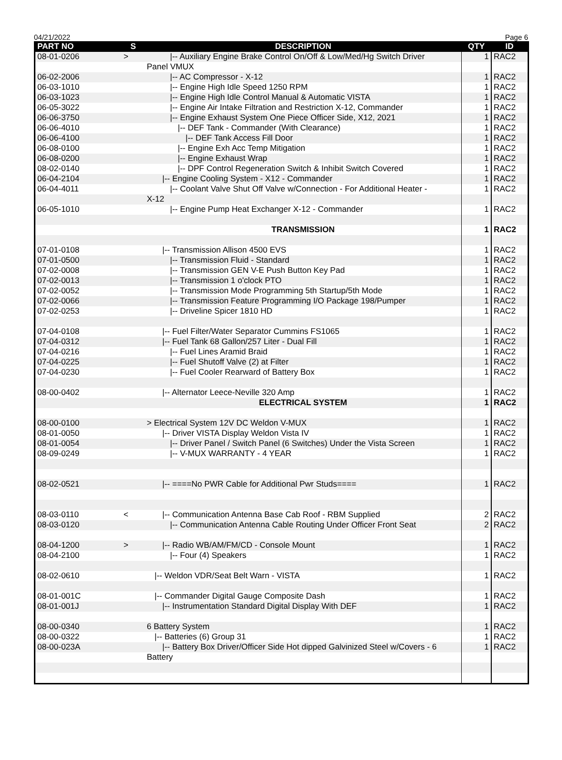04/21/2022 Page 6
| PART NO | S | DESCRIPTION | QTY | ID |
| --- | --- | --- | --- | --- |
| 08-01-0206 | > | /-- Auxiliary Engine Brake Control On/Off & Low/Med/Hg Switch Driver | 1 | RAC2 |
| | | Panel VMUX | | |
| 06-02-2006 | | /-- AC Compressor - X-12 | 1 | RAC2 |
| 06-03-1010 | | /-- Engine High Idle Speed 1250 RPM | 1 | RAC2 |
| 06-03-1023 | | /-- Engine High Idle Control Manual & Automatic VISTA | 1 | RAC2 |
| 06-05-3022 | | /-- Engine Air Intake Filtration and Restriction X-12, Commander | 1 | RAC2 |
| 06-06-3750 | | /-- Engine Exhaust System One Piece Officer Side, X12, 2021 | 1 | RAC2 |
| 06-06-4010 | | /-- DEF Tank - Commander (With Clearance) | 1 | RAC2 |
| 06-06-4100 | | /-- DEF Tank Access Fill Door | 1 | RAC2 |
| 06-08-0100 | | /-- Engine Exh Acc Temp Mitigation | 1 | RAC2 |
| 06-08-0200 | | /-- Engine Exhaust Wrap | 1 | RAC2 |
| 08-02-0140 | | /-- DPF Control Regeneration Switch & Inhibit Switch Covered | 1 | RAC2 |
| 06-04-2104 | | /-- Engine Cooling System - X12 - Commander | 1 | RAC2 |
| 06-04-4011 | | /-- Coolant Valve Shut Off Valve w/Connection - For Additional Heater - | 1 | RAC2 |
| | | X-12 | | |
| 06-05-1010 | | /-- Engine Pump Heat Exchanger X-12 - Commander | 1 | RAC2 |
| | | TRANSMISSION | 1 | RAC2 |
| 07-01-0108 | | /-- Transmission Allison 4500 EVS | 1 | RAC2 |
| 07-01-0500 | | /-- Transmission Fluid - Standard | 1 | RAC2 |
| 07-02-0008 | | /-- Transmission GEN V-E Push Button Key Pad | 1 | RAC2 |
| 07-02-0013 | | /-- Transmission 1 o'clock PTO | 1 | RAC2 |
| 07-02-0052 | | /-- Transmission Mode Programming 5th Startup/5th Mode | 1 | RAC2 |
| 07-02-0066 | | /-- Transmission Feature Programming I/O Package 198/Pumper | 1 | RAC2 |
| 07-02-0253 | | /-- Driveline Spicer 1810 HD | 1 | RAC2 |
| 07-04-0108 | | /-- Fuel Filter/Water Separator Cummins FS1065 | 1 | RAC2 |
| 07-04-0312 | | /-- Fuel Tank 68 Gallon/257 Liter - Dual Fill | 1 | RAC2 |
| 07-04-0216 | | /-- Fuel Lines Aramid Braid | 1 | RAC2 |
| 07-04-0225 | | /-- Fuel Shutoff Valve (2) at Filter | 1 | RAC2 |
| 07-04-0230 | | /-- Fuel Cooler Rearward of Battery Box | 1 | RAC2 |
| 08-00-0402 | | /-- Alternator Leece-Neville 320 Amp | 1 | RAC2 |
| | | ELECTRICAL SYSTEM | 1 | RAC2 |
| 08-00-0100 | | > Electrical System 12V DC Weldon V-MUX | 1 | RAC2 |
| 08-01-0050 | | /-- Driver VISTA Display Weldon Vista IV | 1 | RAC2 |
| 08-01-0054 | | /-- Driver Panel / Switch Panel (6 Switches) Under the Vista Screen | 1 | RAC2 |
| 08-09-0249 | | /-- V-MUX WARRANTY - 4 YEAR | 1 | RAC2 |
| 08-02-0521 | | /-- ====No PWR Cable for Additional Pwr Studs==== | 1 | RAC2 |
| 08-03-0110 | < | /-- Communication Antenna Base Cab Roof - RBM Supplied | 2 | RAC2 |
| 08-03-0120 | | /-- Communication Antenna Cable Routing Under Officer Front Seat | 2 | RAC2 |
| 08-04-1200 | > | /-- Radio WB/AM/FM/CD - Console Mount | 1 | RAC2 |
| 08-04-2100 | | /-- Four (4) Speakers | 1 | RAC2 |
| 08-02-0610 | | /-- Weldon VDR/Seat Belt Warn - VISTA | 1 | RAC2 |
| 08-01-001C | | /-- Commander Digital Gauge Composite Dash | 1 | RAC2 |
| 08-01-001J | | /-- Instrumentation Standard Digital Display With DEF | 1 | RAC2 |
| 08-00-0340 | | 6 Battery System | 1 | RAC2 |
| 08-00-0322 | | /-- Batteries (6) Group 31 | 1 | RAC2 |
| 08-00-023A | | /-- Battery Box Driver/Officer Side Hot dipped Galvinized Steel w/Covers - 6 | 1 | RAC2 |
| | | Battery | | |